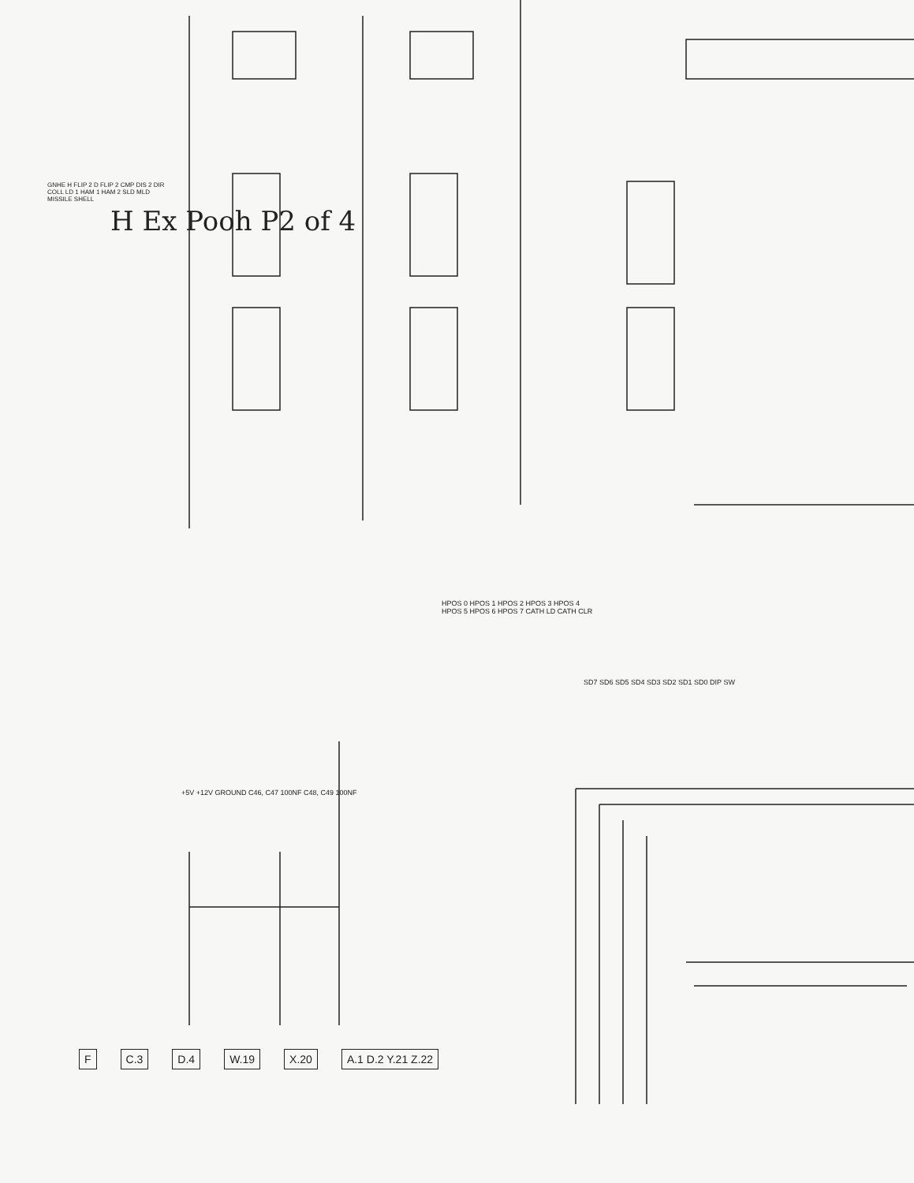H Ex Pooh P2 of 4
HPOS 0 HPOS 1 HPOS 2 HPOS 3 HPOS 4 HPOS 5 HPOS 6 HPOS 7 CATH LD CATH CLR
GNHE H FLIP 2 D FLIP 2 CMP DIS 2 DIR COLL LD 1 HAM 1 HAM 2 SLD MLD MISSILE SHELL
+5V +12V GROUND C46, C47 100NF C48, C49 100NF
SD7 SD6 SD5 SD4 SD3 SD2 SD1 SD0 DIP SW
F C.3 D.4 W.19 X.20 A.1 D.2 Y.21 Z.22